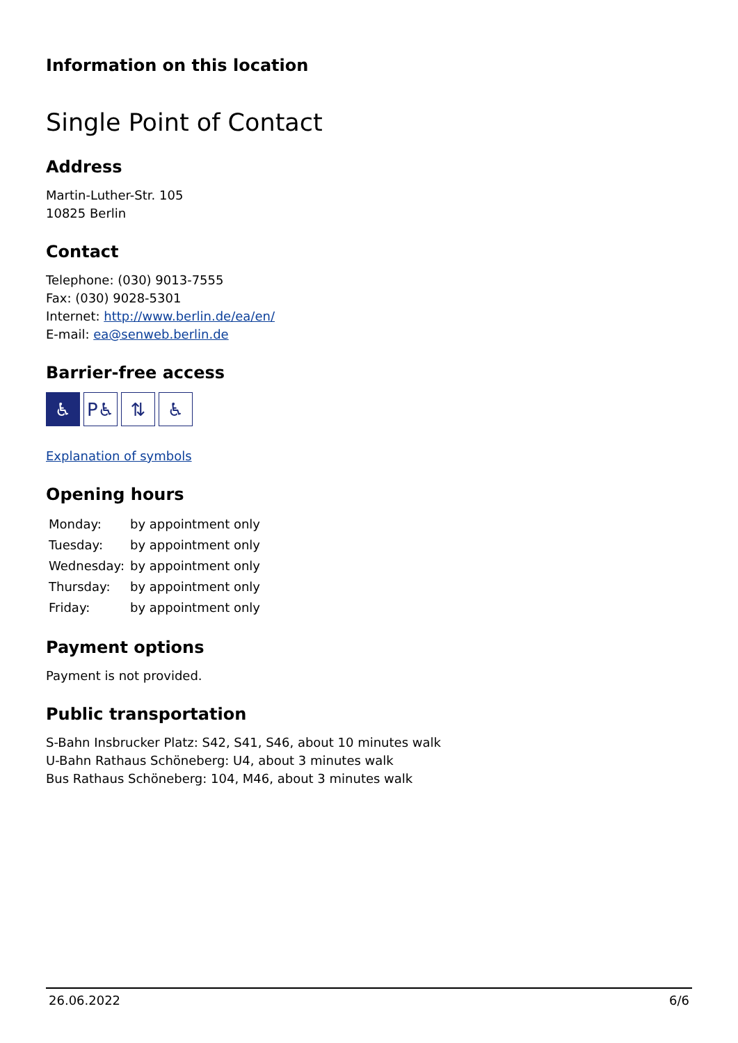Information on this location
Single Point of Contact
Address
Martin-Luther-Str. 105
10825 Berlin
Contact
Telephone: (030) 9013-7555
Fax: (030) 9028-5301
Internet: http://www.berlin.de/ea/en/
E-mail: ea@senweb.berlin.de
Barrier-free access
♿ P♿ ⇅ ♿
Explanation of symbols
Opening hours
| Monday: | by appointment only |
| Tuesday: | by appointment only |
| Wednesday: | by appointment only |
| Thursday: | by appointment only |
| Friday: | by appointment only |
Payment options
Payment is not provided.
Public transportation
S-Bahn Insbrucker Platz: S42, S41, S46, about 10 minutes walk
U-Bahn Rathaus Schöneberg: U4, about 3 minutes walk
Bus Rathaus Schöneberg: 104, M46, about 3 minutes walk
26.06.2022 6/6